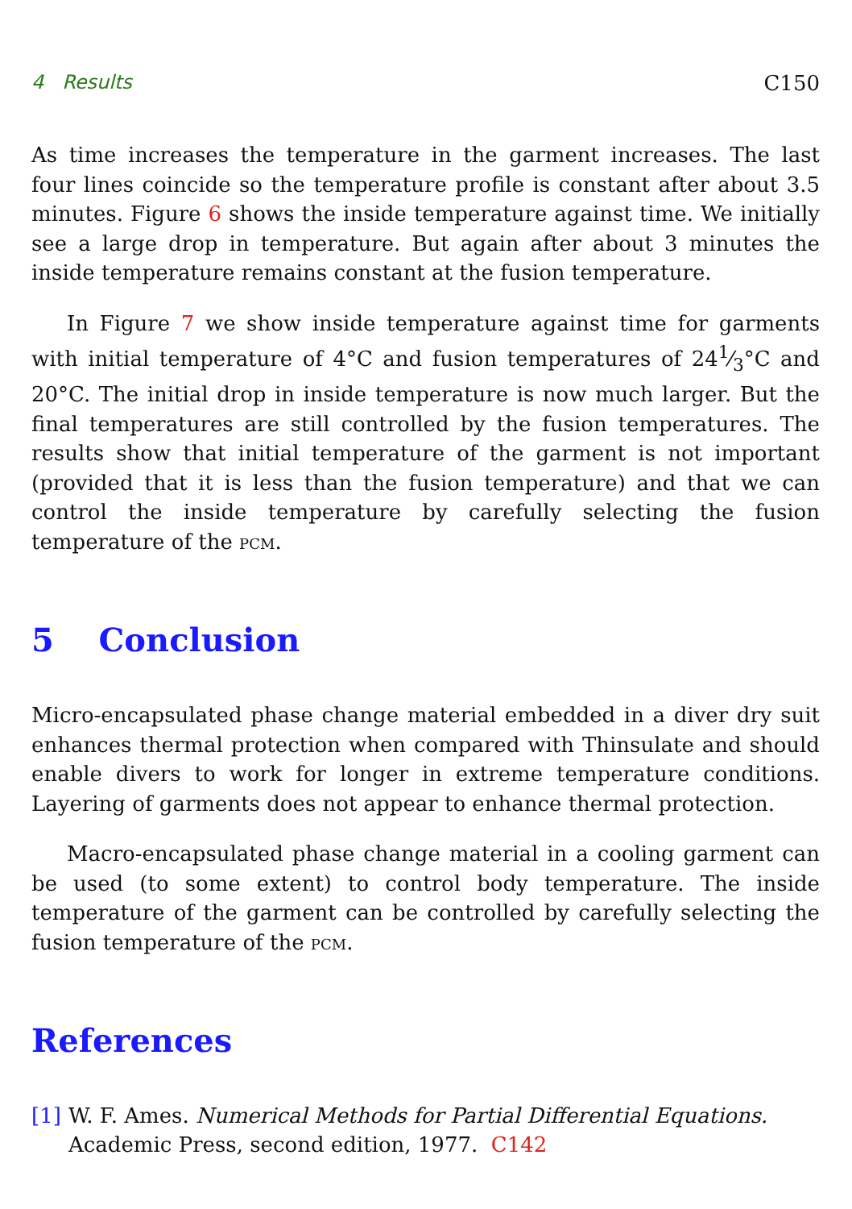4 Results C150
As time increases the temperature in the garment increases. The last four lines coincide so the temperature profile is constant after about 3.5 minutes. Figure 6 shows the inside temperature against time. We initially see a large drop in temperature. But again after about 3 minutes the inside temperature remains constant at the fusion temperature.
In Figure 7 we show inside temperature against time for garments with initial temperature of 4°C and fusion temperatures of 241⁄3°C and 20°C. The initial drop in inside temperature is now much larger. But the final temperatures are still controlled by the fusion temperatures. The results show that initial temperature of the garment is not important (provided that it is less than the fusion temperature) and that we can control the inside temperature by carefully selecting the fusion temperature of the pcm.
5 Conclusion
Micro-encapsulated phase change material embedded in a diver dry suit enhances thermal protection when compared with Thinsulate and should enable divers to work for longer in extreme temperature conditions. Layering of garments does not appear to enhance thermal protection.
Macro-encapsulated phase change material in a cooling garment can be used (to some extent) to control body temperature. The inside temperature of the garment can be controlled by carefully selecting the fusion temperature of the pcm.
References
[1] W. F. Ames. Numerical Methods for Partial Differential Equations.
Academic Press, second edition, 1977. C142